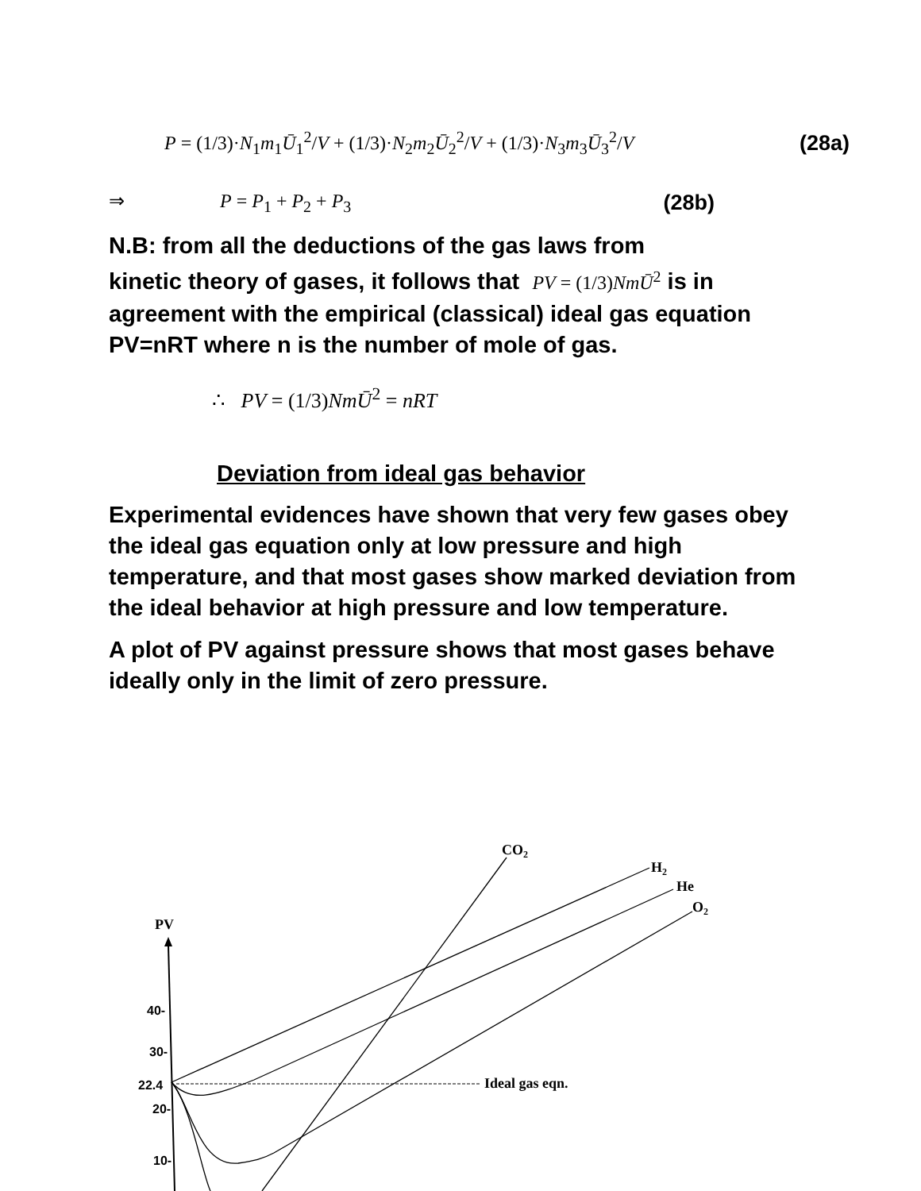P = (1/3)·N<sub>1</sub>m<sub>1</sub>Ū<sub>1</sub><sup>2</sup>/V + (1/3)·N<sub>2</sub>m<sub>2</sub>Ū<sub>2</sub><sup>2</sup>/V + (1/3)·N<sub>3</sub>m<sub>3</sub>Ū<sub>3</sub><sup>2</sup>/V (28a)
⇒ P = P<sub>1</sub> + P<sub>2</sub> + P<sub>3</sub> (28b)
N.B: from all the deductions of the gas laws from
kinetic theory of gases, it follows that PV = (1/3)NmŪ<sup>2</sup> is in
agreement with the empirical (classical) ideal gas equation PV=nRT where n is the number of mole of gas.
∴ PV = (1/3)NmŪ<sup>2</sup> = nRT
Deviation from ideal gas behavior
Experimental evidences have shown that very few gases obey the ideal gas equation only at low pressure and high temperature, and that most gases show marked deviation from the ideal behavior at high pressure and low temperature.
A plot of PV against pressure shows that most gases behave ideally only in the limit of zero pressure.
PV
40-
30-
22.4
20-
10-
Ideal gas eqn.
CO2
H2
He
O2